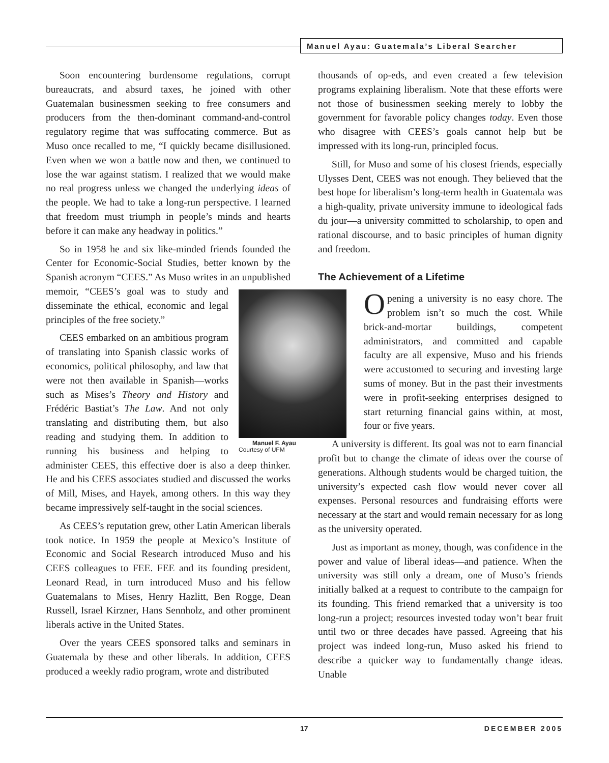Manuel Ayau: Guatemala’s Liberal Searcher
Soon encountering burdensome regulations, corrupt bureaucrats, and absurd taxes, he joined with other Guatemalan businessmen seeking to free consumers and producers from the then-dominant command-and-control regulatory regime that was suffocating commerce. But as Muso once recalled to me, “I quickly became disillusioned. Even when we won a battle now and then, we continued to lose the war against statism. I realized that we would make no real progress unless we changed the underlying ideas of the people. We had to take a long-run perspective. I learned that freedom must triumph in people’s minds and hearts before it can make any headway in politics.”
So in 1958 he and six like-minded friends founded the Center for Economic-Social Studies, better known by the Spanish acronym “CEES.” As Muso writes in an Manuel F. Ayau
Courtesy of UFM unpublished memoir, “CEES’s goal was to study and disseminate the ethical, economic and legal principles of the free society.”
CEES embarked on an ambitious program of translating into Spanish classic works of economics, political philosophy, and law that were not then available in Spanish—works such as Mises’s Theory and History and Frédéric Bastiat’s The Law. And not only translating and distributing them, but also reading and studying them. In addition to running his business and helping to administer CEES, this effective doer is also a deep thinker. He and his CEES associates studied and discussed the works of Mill, Mises, and Hayek, among others. In this way they became impressively self-taught in the social sciences.
As CEES’s reputation grew, other Latin American liberals took notice. In 1959 the people at Mexico’s Institute of Economic and Social Research introduced Muso and his CEES colleagues to FEE. FEE and its founding president, Leonard Read, in turn introduced Muso and his fellow Guatemalans to Mises, Henry Hazlitt, Ben Rogge, Dean Russell, Israel Kirzner, Hans Sennholz, and other prominent liberals active in the United States.
Over the years CEES sponsored talks and seminars in Guatemala by these and other liberals. In addition, CEES produced a weekly radio program, wrote and distributed
thousands of op-eds, and even created a few television programs explaining liberalism. Note that these efforts were not those of businessmen seeking merely to lobby the government for favorable policy changes today. Even those who disagree with CEES’s goals cannot help but be impressed with its long-run, principled focus.
Still, for Muso and some of his closest friends, especially Ulysses Dent, CEES was not enough. They believed that the best hope for liberalism’s long-term health in Guatemala was a high-quality, private university immune to ideological fads du jour—a university committed to scholarship, to open and rational discourse, and to basic principles of human dignity and freedom.
The Achievement of a Lifetime
Opening a university is no easy chore. The problem isn’t so much the cost. While brick-and-mortar buildings, competent administrators, and committed and capable faculty are all expensive, Muso and his friends were accustomed to securing and investing large sums of money. But in the past their investments were in profit-seeking enterprises designed to start returning financial gains within, at most, four or five years.
A university is different. Its goal was not to earn financial profit but to change the climate of ideas over the course of generations. Although students would be charged tuition, the university’s expected cash flow would never cover all expenses. Personal resources and fundraising efforts were necessary at the start and would remain necessary for as long as the university operated.
Just as important as money, though, was confidence in the power and value of liberal ideas—and patience. When the university was still only a dream, one of Muso’s friends initially balked at a request to contribute to the campaign for its founding. This friend remarked that a university is too long-run a project; resources invested today won’t bear fruit until two or three decades have passed. Agreeing that his project was indeed long-run, Muso asked his friend to describe a quicker way to fundamentally change ideas. Unable
17 DECEMBER 2005